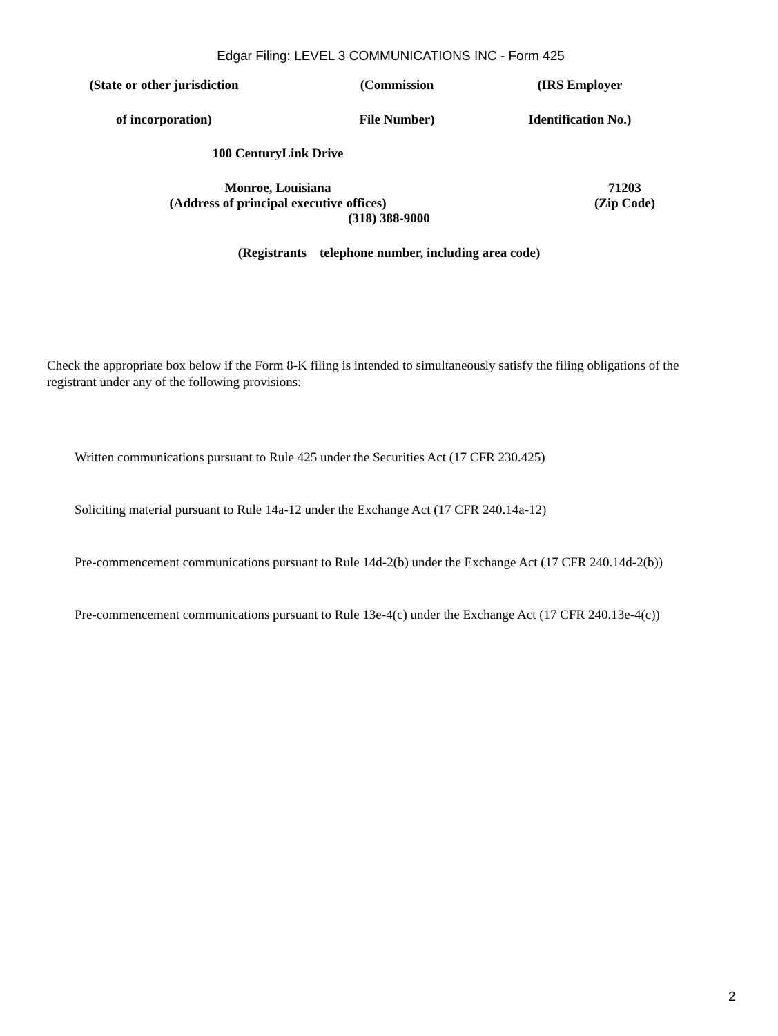Edgar Filing: LEVEL 3 COMMUNICATIONS INC - Form 425
(State or other jurisdiction (Commission (IRS Employer
of incorporation) File Number) Identification No.)
100 CenturyLink Drive
Monroe, Louisiana
(Address of principal executive offices)
71203
(Zip Code)
(318) 388-9000
(Registrants telephone number, including area code)
Check the appropriate box below if the Form 8-K filing is intended to simultaneously satisfy the filing obligations of the registrant under any of the following provisions:
Written communications pursuant to Rule 425 under the Securities Act (17 CFR 230.425)
Soliciting material pursuant to Rule 14a-12 under the Exchange Act (17 CFR 240.14a-12)
Pre-commencement communications pursuant to Rule 14d-2(b) under the Exchange Act (17 CFR 240.14d-2(b))
Pre-commencement communications pursuant to Rule 13e-4(c) under the Exchange Act (17 CFR 240.13e-4(c))
2